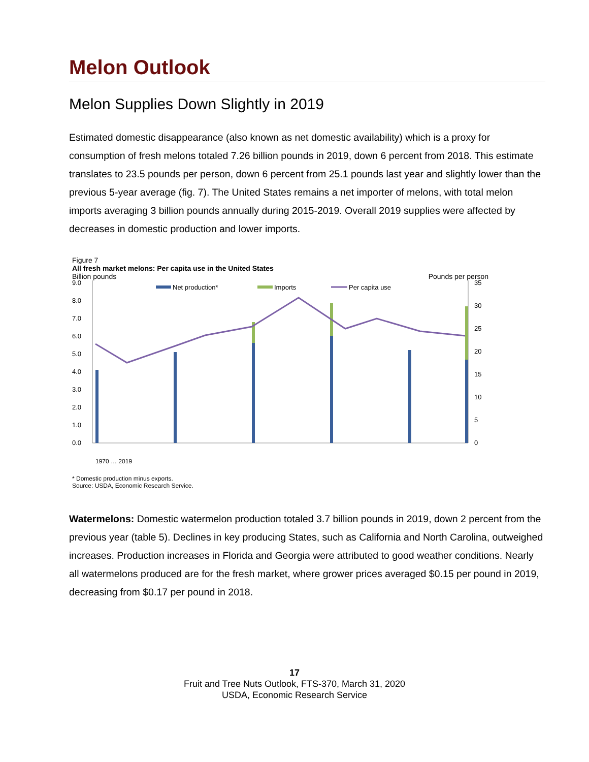Melon Outlook
Melon Supplies Down Slightly in 2019
Estimated domestic disappearance (also known as net domestic availability) which is a proxy for consumption of fresh melons totaled 7.26 billion pounds in 2019, down 6 percent from 2018. This estimate translates to 23.5 pounds per person, down 6 percent from 25.1 pounds last year and slightly lower than the previous 5-year average (fig. 7). The United States remains a net importer of melons, with total melon imports averaging 3 billion pounds annually during 2015-2019. Overall 2019 supplies were affected by decreases in domestic production and lower imports.
Figure 7
All fresh market melons: Per capita use in the United States
Billion pounds Pounds per person
0.0
1.0
2.0
3.0
4.0
5.0
6.0
7.0
8.0
9.0
0
5
10
15
20
25
30
35
Net production*
Imports
Per capita use
1970 … 2019
* Domestic production minus exports.
Source: USDA, Economic Research Service.
Watermelons: Domestic watermelon production totaled 3.7 billion pounds in 2019, down 2 percent from the previous year (table 5). Declines in key producing States, such as California and North Carolina, outweighed increases. Production increases in Florida and Georgia were attributed to good weather conditions. Nearly all watermelons produced are for the fresh market, where grower prices averaged $0.15 per pound in 2019, decreasing from $0.17 per pound in 2018.
17
Fruit and Tree Nuts Outlook, FTS-370, March 31, 2020
USDA, Economic Research Service